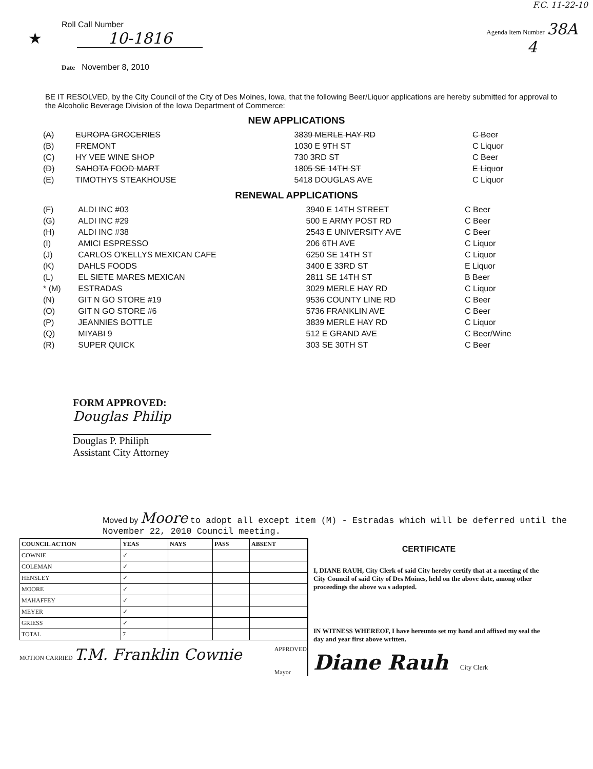F.C. 11-22-10
Roll Call Number
★ 10-1816
Date November 8, 2010
Agenda Item Number 38A
4
BE IT RESOLVED, by the City Council of the City of Des Moines, Iowa, that the following Beer/Liquor applications are hereby submitted for approval to the Alcoholic Beverage Division of the Iowa Department of Commerce:
NEW APPLICATIONS
| (A) | EUROPA GROCERIES | 3839 MERLE HAY RD | C Beer |
| (B) | FREMONT | 1030 E 9TH ST | C Liquor |
| (C) | HY VEE WINE SHOP | 730 3RD ST | C Beer |
| (D) | SAHOTA FOOD MART | 1805 SE 14TH ST | E Liquor |
| (E) | TIMOTHYS STEAKHOUSE | 5418 DOUGLAS AVE | C Liquor |
RENEWAL APPLICATIONS
| (F) | ALDI INC #03 | 3940 E 14TH STREET | C Beer |
| (G) | ALDI INC #29 | 500 E ARMY POST RD | C Beer |
| (H) | ALDI INC #38 | 2543 E UNIVERSITY AVE | C Beer |
| (I) | AMICI ESPRESSO | 206 6TH AVE | C Liquor |
| (J) | CARLOS O'KELLYS MEXICAN CAFE | 6250 SE 14TH ST | C Liquor |
| (K) | DAHLS FOODS | 3400 E 33RD ST | E Liquor |
| (L) | EL SIETE MARES MEXICAN | 2811 SE 14TH ST | B Beer |
| * (M) | ESTRADAS | 3029 MERLE HAY RD | C Liquor |
| (N) | GIT N GO STORE #19 | 9536 COUNTY LINE RD | C Beer |
| (O) | GIT N GO STORE #6 | 5736 FRANKLIN AVE | C Beer |
| (P) | JEANNIES BOTTLE | 3839 MERLE HAY RD | C Liquor |
| (Q) | MIYABI 9 | 512 E GRAND AVE | C Beer/Wine |
| (R) | SUPER QUICK | 303 SE 30TH ST | C Beer |
FORM APPROVED:
Douglas Philip
Douglas P. Philiph
Assistant City Attorney
Moved by Moore to adopt all except item (M) - Estradas which will be deferred until the November 22, 2010 Council meeting.
| COUNCIL ACTION | YEAS | NAYS | PASS | ABSENT |
| --- | --- | --- | --- | --- |
| COWNIE | ✓ | | | |
| COLEMAN | ✓ | | | |
| HENSLEY | ✓ | | | |
| MOORE | ✓ | | | |
| MAHAFFEY | ✓ | | | |
| MEYER | ✓ | | | |
| GRIESS | ✓ | | | |
| TOTAL | 7 | | | |
MOTION CARRIED T.M. Franklin Cownie APPROVED
Mayor
CERTIFICATE
I, DIANE RAUH, City Clerk of said City hereby certify that at a meeting of the City Council of said City of Des Moines, held on the above date, among other proceedings the above wa s adopted.
IN WITNESS WHEREOF, I have hereunto set my hand and affixed my seal the day and year first above written.
Diane Rauh City Clerk